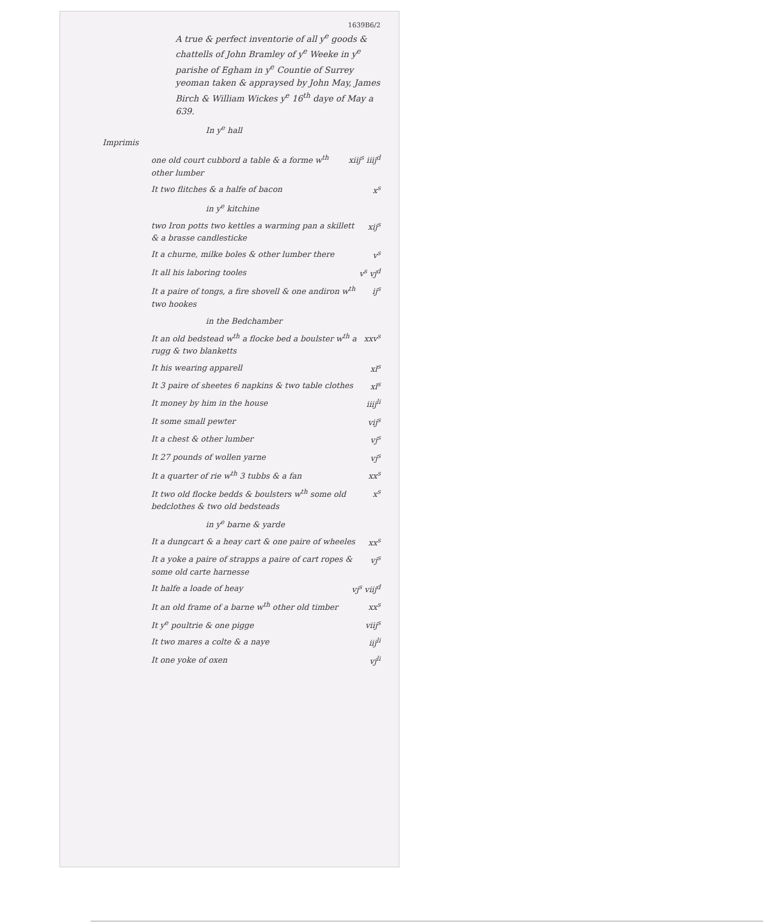1639B6/2
A true & perfect inventorie of all y<sup>e</sup> goods & chattells of John Bramley of y<sup>e</sup> Weeke in y<sup>e</sup> parishe of Egham in y<sup>e</sup> Countie of Surrey yeoman taken & appraysed by John May, James Birch & William Wickes y<sup>e</sup> 16<sup>th</sup> daye of May a 639.
In y<sup>e</sup> hall
Imprimis
one old court cubbord a table & a forme w<sup>th</sup> other lumber xiij<sup>s</sup> iiij<sup>d</sup>
It two flitches & a halfe of bacon x<sup>s</sup>
in y<sup>e</sup> kitchine
two Iron potts two kettles a warming pan a skillett & a brasse candlesticke xij<sup>s</sup>
It a churne, milke boles & other lumber there v<sup>s</sup>
It all his laboring tooles v<sup>s</sup> vj<sup>d</sup>
It a paire of tongs, a fire shovell & one andiron w<sup>th</sup> two hookes ij<sup>s</sup>
in the Bedchamber
It an old bedstead w<sup>th</sup> a flocke bed a boulster w<sup>th</sup> a rugg & two blanketts xxv<sup>s</sup>
It his wearing apparell xl<sup>s</sup>
It 3 paire of sheetes 6 napkins & two table clothes xl<sup>s</sup>
It money by him in the house iiij<sup>li</sup>
It some small pewter vij<sup>s</sup>
It a chest & other lumber vj<sup>s</sup>
It 27 pounds of wollen yarne vj<sup>s</sup>
It a quarter of rie w<sup>th</sup> 3 tubbs & a fan xx<sup>s</sup>
It two old flocke bedds & boulsters w<sup>th</sup> some old bedclothes & two old bedsteads x<sup>s</sup>
in y<sup>e</sup> barne & yarde
It a dungcart & a heay cart & one paire of wheeles xx<sup>s</sup>
It a yoke a paire of strapps a paire of cart ropes & some old carte harnesse vj<sup>s</sup>
It halfe a loade of heay vj<sup>s</sup> viij<sup>d</sup>
It an old frame of a barne w<sup>th</sup> other old timber xx<sup>s</sup>
It y<sup>e</sup> poultrie & one pigge viij<sup>s</sup>
It two mares a colte & a naye iij<sup>li</sup>
It one yoke of oxen vj<sup>li</sup>